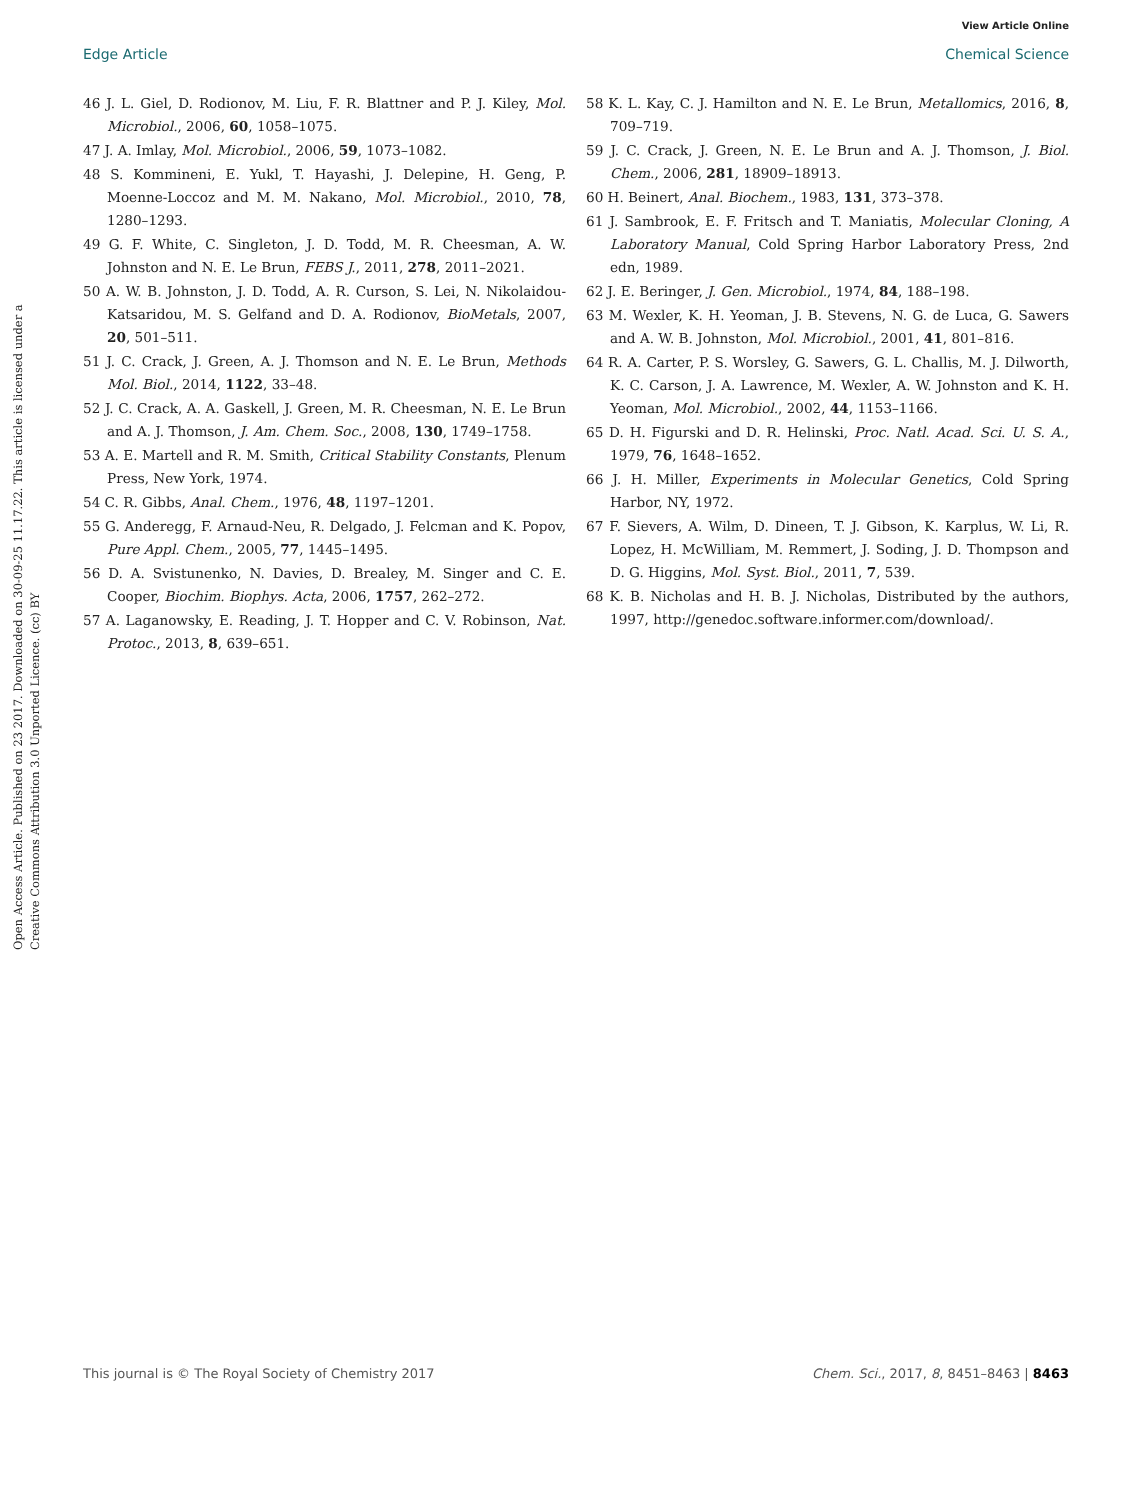View Article Online
Edge Article Chemical Science
Open Access Article. Published on 23 2017. Downloaded on 30-09-25 11.17.22. This article is licensed under a Creative Commons Attribution 3.0 Unported Licence. (cc) BY
46 J. L. Giel, D. Rodionov, M. Liu, F. R. Blattner and P. J. Kiley, Mol. Microbiol., 2006, 60, 1058–1075.
47 J. A. Imlay, Mol. Microbiol., 2006, 59, 1073–1082.
48 S. Kommineni, E. Yukl, T. Hayashi, J. Delepine, H. Geng, P. Moenne-Loccoz and M. M. Nakano, Mol. Microbiol., 2010, 78, 1280–1293.
49 G. F. White, C. Singleton, J. D. Todd, M. R. Cheesman, A. W. Johnston and N. E. Le Brun, FEBS J., 2011, 278, 2011–2021.
50 A. W. B. Johnston, J. D. Todd, A. R. Curson, S. Lei, N. Nikolaidou-Katsaridou, M. S. Gelfand and D. A. Rodionov, BioMetals, 2007, 20, 501–511.
51 J. C. Crack, J. Green, A. J. Thomson and N. E. Le Brun, Methods Mol. Biol., 2014, 1122, 33–48.
52 J. C. Crack, A. A. Gaskell, J. Green, M. R. Cheesman, N. E. Le Brun and A. J. Thomson, J. Am. Chem. Soc., 2008, 130, 1749–1758.
53 A. E. Martell and R. M. Smith, Critical Stability Constants, Plenum Press, New York, 1974.
54 C. R. Gibbs, Anal. Chem., 1976, 48, 1197–1201.
55 G. Anderegg, F. Arnaud-Neu, R. Delgado, J. Felcman and K. Popov, Pure Appl. Chem., 2005, 77, 1445–1495.
56 D. A. Svistunenko, N. Davies, D. Brealey, M. Singer and C. E. Cooper, Biochim. Biophys. Acta, 2006, 1757, 262–272.
57 A. Laganowsky, E. Reading, J. T. Hopper and C. V. Robinson, Nat. Protoc., 2013, 8, 639–651.
58 K. L. Kay, C. J. Hamilton and N. E. Le Brun, Metallomics, 2016, 8, 709–719.
59 J. C. Crack, J. Green, N. E. Le Brun and A. J. Thomson, J. Biol. Chem., 2006, 281, 18909–18913.
60 H. Beinert, Anal. Biochem., 1983, 131, 373–378.
61 J. Sambrook, E. F. Fritsch and T. Maniatis, Molecular Cloning, A Laboratory Manual, Cold Spring Harbor Laboratory Press, 2nd edn, 1989.
62 J. E. Beringer, J. Gen. Microbiol., 1974, 84, 188–198.
63 M. Wexler, K. H. Yeoman, J. B. Stevens, N. G. de Luca, G. Sawers and A. W. B. Johnston, Mol. Microbiol., 2001, 41, 801–816.
64 R. A. Carter, P. S. Worsley, G. Sawers, G. L. Challis, M. J. Dilworth, K. C. Carson, J. A. Lawrence, M. Wexler, A. W. Johnston and K. H. Yeoman, Mol. Microbiol., 2002, 44, 1153–1166.
65 D. H. Figurski and D. R. Helinski, Proc. Natl. Acad. Sci. U. S. A., 1979, 76, 1648–1652.
66 J. H. Miller, Experiments in Molecular Genetics, Cold Spring Harbor, NY, 1972.
67 F. Sievers, A. Wilm, D. Dineen, T. J. Gibson, K. Karplus, W. Li, R. Lopez, H. McWilliam, M. Remmert, J. Soding, J. D. Thompson and D. G. Higgins, Mol. Syst. Biol., 2011, 7, 539.
68 K. B. Nicholas and H. B. J. Nicholas, Distributed by the authors, 1997, http://genedoc.software.informer.com/download/.
This journal is © The Royal Society of Chemistry 2017 Chem. Sci., 2017, 8, 8451–8463 | 8463